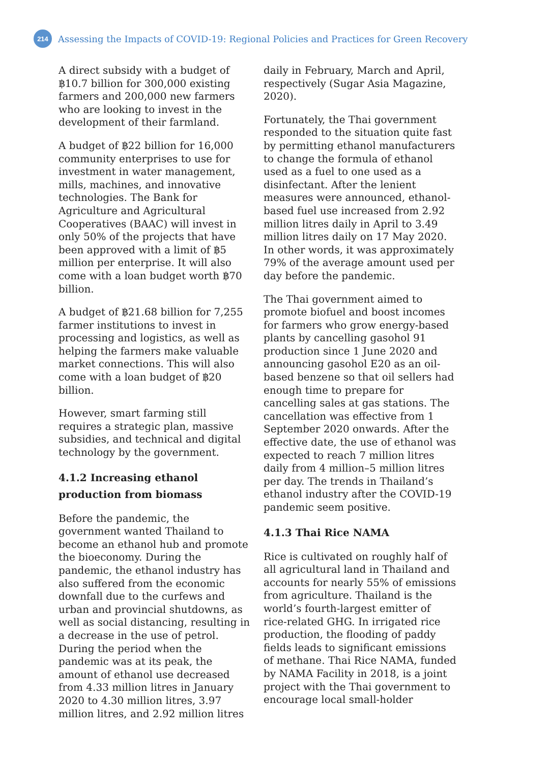214
Assessing the Impacts of COVID-19: Regional Policies and Practices for Green Recovery
A direct subsidy with a budget of ฿10.7 billion for 300,000 existing farmers and 200,000 new farmers who are looking to invest in the development of their farmland.
A budget of ฿22 billion for 16,000 community enterprises to use for investment in water management, mills, machines, and innovative technologies. The Bank for Agriculture and Agricultural Cooperatives (BAAC) will invest in only 50% of the projects that have been approved with a limit of ฿5 million per enterprise. It will also come with a loan budget worth ฿70 billion.
A budget of ฿21.68 billion for 7,255 farmer institutions to invest in processing and logistics, as well as helping the farmers make valuable market connections. This will also come with a loan budget of ฿20 billion.
However, smart farming still requires a strategic plan, massive subsidies, and technical and digital technology by the government.
4.1.2 Increasing ethanol production from biomass
Before the pandemic, the government wanted Thailand to become an ethanol hub and promote the bioeconomy. During the pandemic, the ethanol industry has also suffered from the economic downfall due to the curfews and urban and provincial shutdowns, as well as social distancing, resulting in a decrease in the use of petrol. During the period when the pandemic was at its peak, the amount of ethanol use decreased from 4.33 million litres in January 2020 to 4.30 million litres, 3.97 million litres, and 2.92 million litres
daily in February, March and April, respectively (Sugar Asia Magazine, 2020).
Fortunately, the Thai government responded to the situation quite fast by permitting ethanol manufacturers to change the formula of ethanol used as a fuel to one used as a disinfectant. After the lenient measures were announced, ethanol-based fuel use increased from 2.92 million litres daily in April to 3.49 million litres daily on 17 May 2020. In other words, it was approximately 79% of the average amount used per day before the pandemic.
The Thai government aimed to promote biofuel and boost incomes for farmers who grow energy-based plants by cancelling gasohol 91 production since 1 June 2020 and announcing gasohol E20 as an oil-based benzene so that oil sellers had enough time to prepare for cancelling sales at gas stations. The cancellation was effective from 1 September 2020 onwards. After the effective date, the use of ethanol was expected to reach 7 million litres daily from 4 million–5 million litres per day. The trends in Thailand’s ethanol industry after the COVID-19 pandemic seem positive.
4.1.3 Thai Rice NAMA
Rice is cultivated on roughly half of all agricultural land in Thailand and accounts for nearly 55% of emissions from agriculture. Thailand is the world’s fourth-largest emitter of rice-related GHG. In irrigated rice production, the flooding of paddy fields leads to significant emissions of methane. Thai Rice NAMA, funded by NAMA Facility in 2018, is a joint project with the Thai government to encourage local small-holder